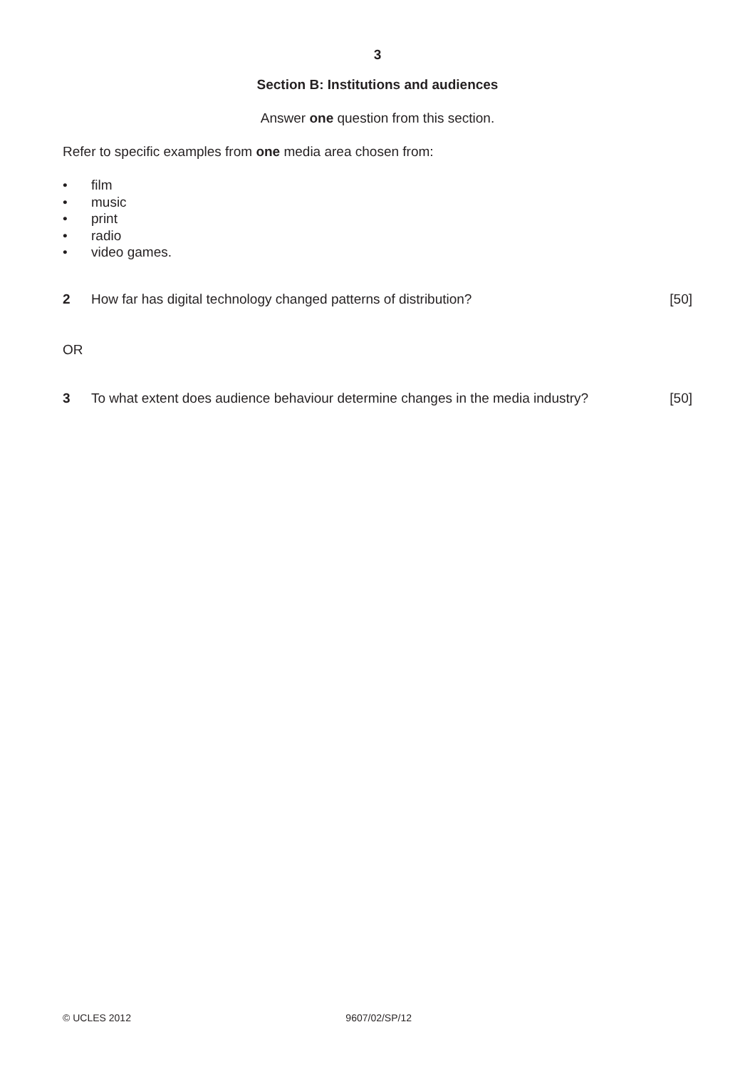3
Section B: Institutions and audiences
Answer one question from this section.
Refer to specific examples from one media area chosen from:
• film
• music
• print
• radio
• video games.
2 How far has digital technology changed patterns of distribution? [50]
OR
3 To what extent does audience behaviour determine changes in the media industry? [50]
© UCLES 2012 9607/02/SP/12